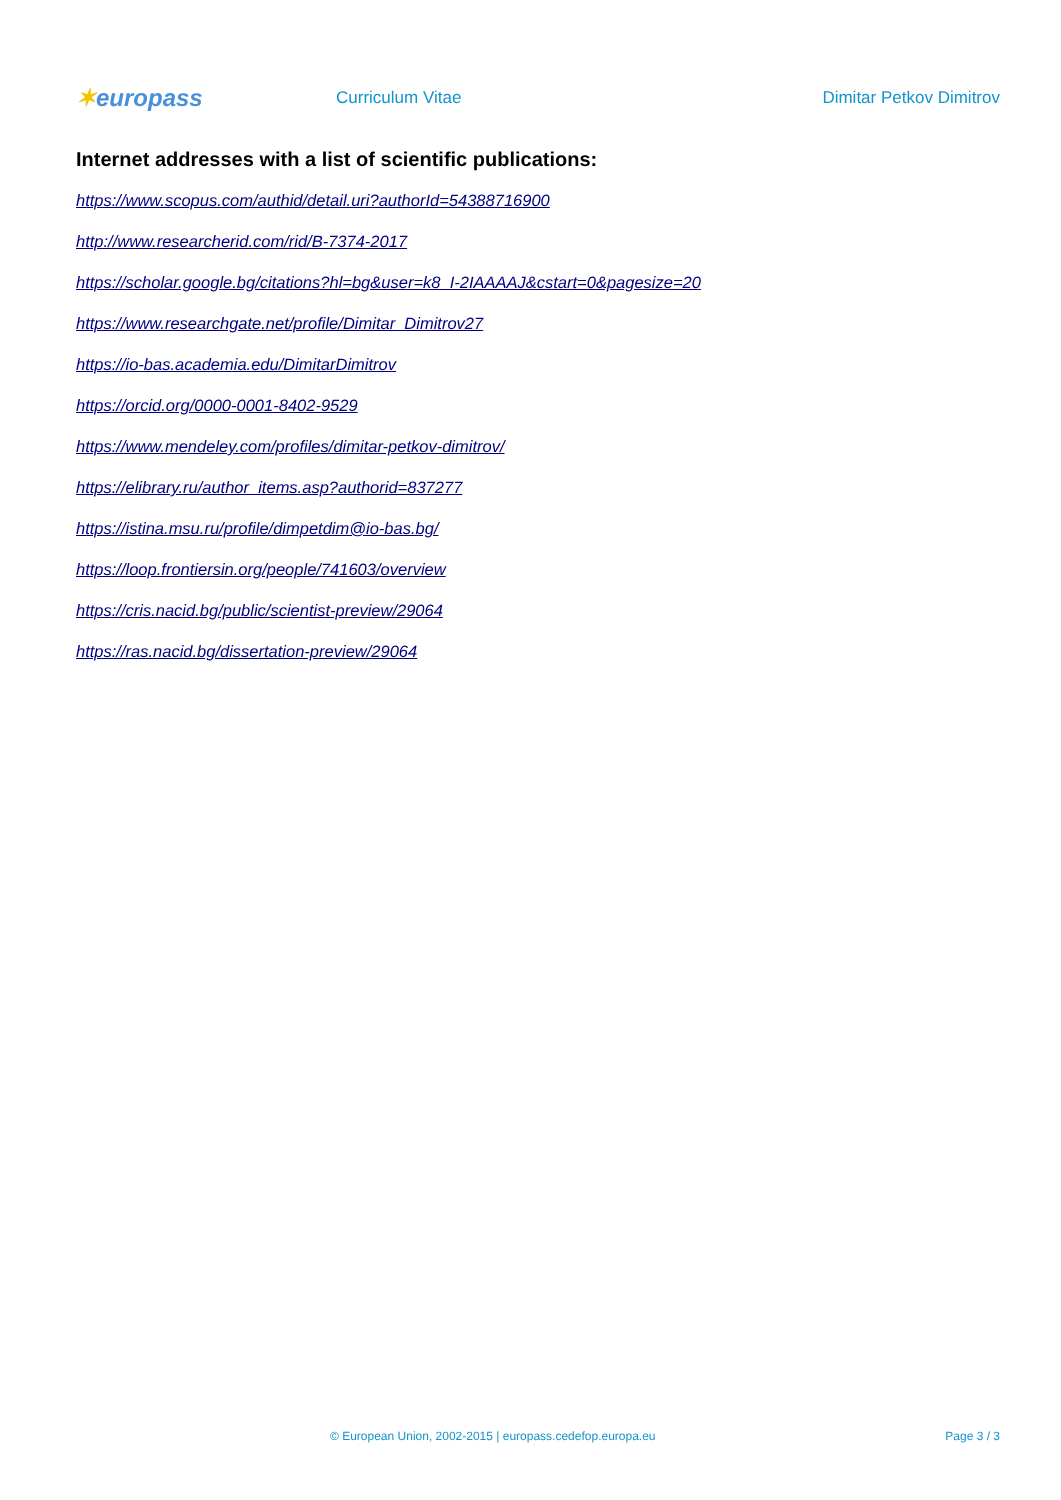✶europass
Curriculum Vitae Dimitar Petkov Dimitrov
Internet addresses with a list of scientific publications:
https://www.scopus.com/authid/detail.uri?authorId=54388716900
http://www.researcherid.com/rid/B-7374-2017
https://scholar.google.bg/citations?hl=bg&user=k8_I-2IAAAAJ&cstart=0&pagesize=20
https://www.researchgate.net/profile/Dimitar_Dimitrov27
https://io-bas.academia.edu/DimitarDimitrov
https://orcid.org/0000-0001-8402-9529
https://www.mendeley.com/profiles/dimitar-petkov-dimitrov/
https://elibrary.ru/author_items.asp?authorid=837277
https://istina.msu.ru/profile/dimpetdim@io-bas.bg/
https://loop.frontiersin.org/people/741603/overview
https://cris.nacid.bg/public/scientist-preview/29064
https://ras.nacid.bg/dissertation-preview/29064
© European Union, 2002-2015 | europass.cedefop.europa.eu
Page 3 / 3